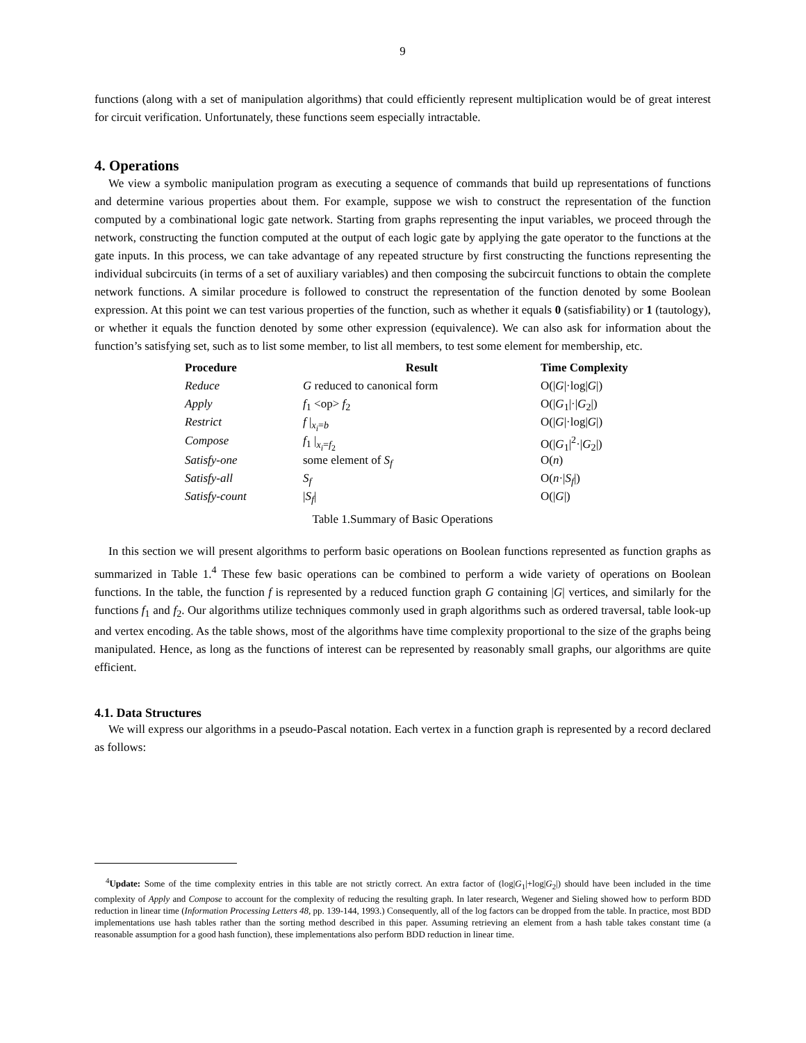9
functions (along with a set of manipulation algorithms) that could efficiently represent multiplication would be of great interest for circuit verification. Unfortunately, these functions seem especially intractable.
4. Operations
We view a symbolic manipulation program as executing a sequence of commands that build up representations of functions and determine various properties about them. For example, suppose we wish to construct the representation of the function computed by a combinational logic gate network. Starting from graphs representing the input variables, we proceed through the network, constructing the function computed at the output of each logic gate by applying the gate operator to the functions at the gate inputs. In this process, we can take advantage of any repeated structure by first constructing the functions representing the individual subcircuits (in terms of a set of auxiliary variables) and then composing the subcircuit functions to obtain the complete network functions. A similar procedure is followed to construct the representation of the function denoted by some Boolean expression. At this point we can test various properties of the function, such as whether it equals 0 (satisfiability) or 1 (tautology), or whether it equals the function denoted by some other expression (equivalence). We can also ask for information about the function’s satisfying set, such as to list some member, to list all members, to test some element for membership, etc.
| Procedure | Result | Time Complexity |
| --- | --- | --- |
| Reduce | G reduced to canonical form | O(/ G /·log/ G /) |
| Apply | f<sub>1</sub> <op> f<sub>2</sub> | O(/ G<sub>1</sub>/·/ G<sub>2</sub>/) |
| Restrict | f /<sub>x<sub>i</sub>=b</sub> | O(/ G /·log/ G /) |
| Compose | f<sub>1</sub> /<sub>x<sub>i</sub>=f<sub>2</sub></sub> | O(/ G<sub>1</sub>/<sup>2</sup>·/ G<sub>2</sub>/) |
| Satisfy-one | some element of S<sub>f</sub> | O( n ) |
| Satisfy-all | S<sub>f</sub> | O( n ·/ S<sub>f</sub> /) |
| Satisfy-count | / S<sub>f</sub> / | O(/ G /) |
Table 1.Summary of Basic Operations
In this section we will present algorithms to perform basic operations on Boolean functions represented as function graphs as summarized in Table 1.<sup>4</sup> These few basic operations can be combined to perform a wide variety of operations on Boolean functions. In the table, the function f is represented by a reduced function graph G containing |G| vertices, and similarly for the functions f<sub>1</sub> and f<sub>2</sub>. Our algorithms utilize techniques commonly used in graph algorithms such as ordered traversal, table look-up and vertex encoding. As the table shows, most of the algorithms have time complexity proportional to the size of the graphs being manipulated. Hence, as long as the functions of interest can be represented by reasonably small graphs, our algorithms are quite efficient.
4.1. Data Structures
We will express our algorithms in a pseudo-Pascal notation. Each vertex in a function graph is represented by a record declared as follows:
<sup>4</sup> Update: Some of the time complexity entries in this table are not strictly correct. An extra factor of (log|G<sub>1</sub>|+log|G<sub>2</sub>|) should have been included in the time complexity of Apply and Compose to account for the complexity of reducing the resulting graph. In later research, Wegener and Sieling showed how to perform BDD reduction in linear time (Information Processing Letters 48, pp. 139-144, 1993.) Consequently, all of the log factors can be dropped from the table. In practice, most BDD implementations use hash tables rather than the sorting method described in this paper. Assuming retrieving an element from a hash table takes constant time (a reasonable assumption for a good hash function), these implementations also perform BDD reduction in linear time.